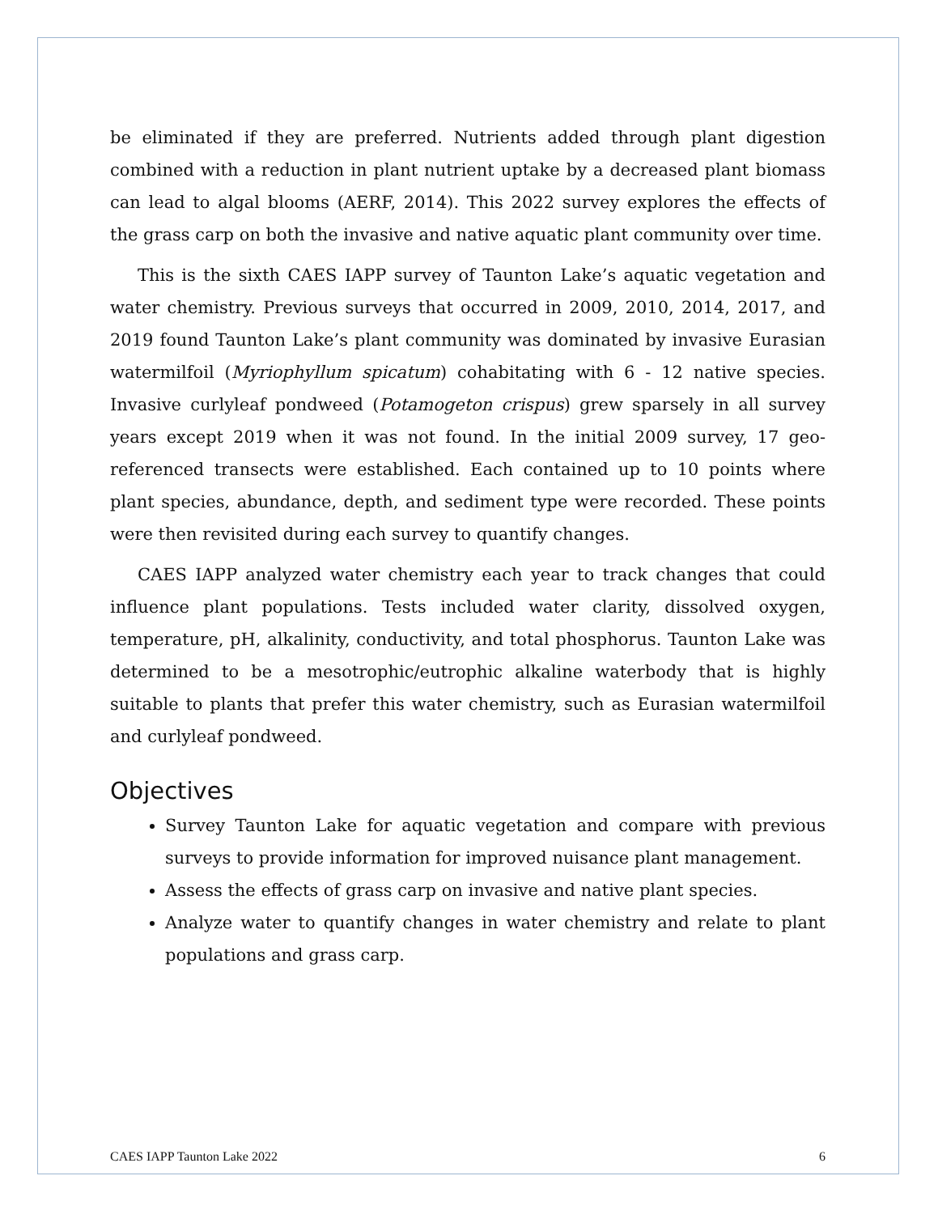be eliminated if they are preferred. Nutrients added through plant digestion combined with a reduction in plant nutrient uptake by a decreased plant biomass can lead to algal blooms (AERF, 2014). This 2022 survey explores the effects of the grass carp on both the invasive and native aquatic plant community over time.
This is the sixth CAES IAPP survey of Taunton Lake’s aquatic vegetation and water chemistry. Previous surveys that occurred in 2009, 2010, 2014, 2017, and 2019 found Taunton Lake’s plant community was dominated by invasive Eurasian watermilfoil (Myriophyllum spicatum) cohabitating with 6 - 12 native species. Invasive curlyleaf pondweed (Potamogeton crispus) grew sparsely in all survey years except 2019 when it was not found. In the initial 2009 survey, 17 geo-referenced transects were established. Each contained up to 10 points where plant species, abundance, depth, and sediment type were recorded. These points were then revisited during each survey to quantify changes.
CAES IAPP analyzed water chemistry each year to track changes that could influence plant populations. Tests included water clarity, dissolved oxygen, temperature, pH, alkalinity, conductivity, and total phosphorus. Taunton Lake was determined to be a mesotrophic/eutrophic alkaline waterbody that is highly suitable to plants that prefer this water chemistry, such as Eurasian watermilfoil and curlyleaf pondweed.
Objectives
Survey Taunton Lake for aquatic vegetation and compare with previous surveys to provide information for improved nuisance plant management.
Assess the effects of grass carp on invasive and native plant species.
Analyze water to quantify changes in water chemistry and relate to plant populations and grass carp.
CAES IAPP Taunton Lake 2022 6